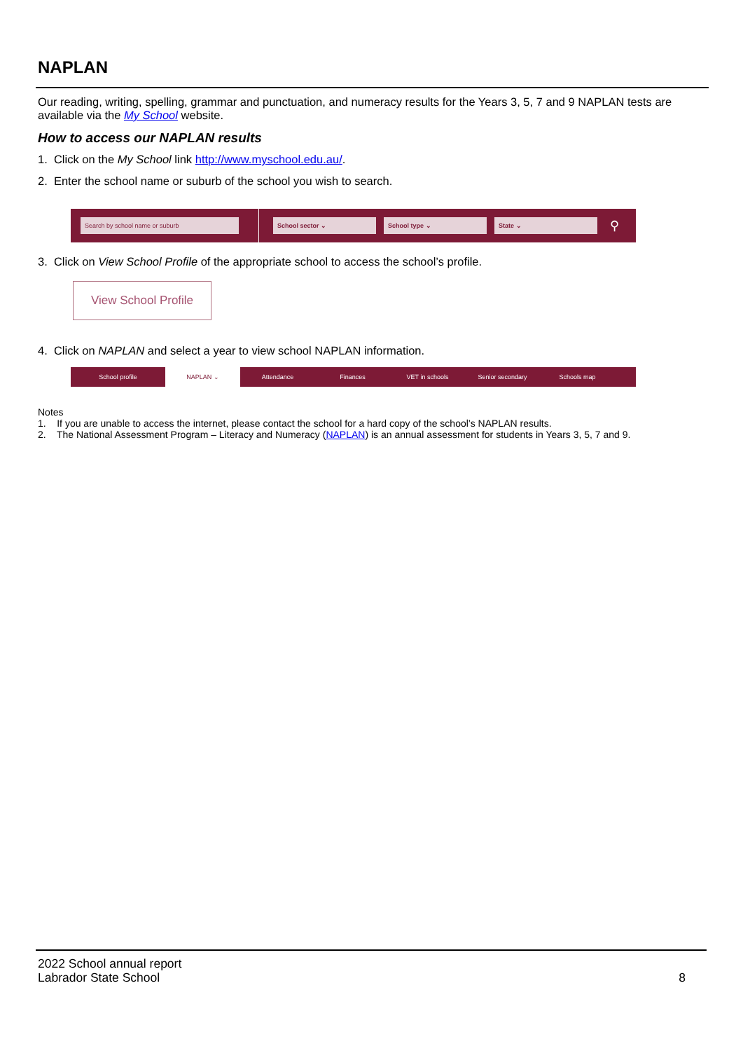NAPLAN
Our reading, writing, spelling, grammar and punctuation, and numeracy results for the Years 3, 5, 7 and 9 NAPLAN tests are available via the My School website.
How to access our NAPLAN results
1. Click on the My School link http://www.myschool.edu.au/.
2. Enter the school name or suburb of the school you wish to search.
Search by school name or suburb School sector ⌄ School type ⌄ State ⌄
⚲
3. Click on View School Profile of the appropriate school to access the school’s profile.
View School Profile
4. Click on NAPLAN and select a year to view school NAPLAN information.
School profile NAPLAN ⌄ Attendance Finances VET in schools Senior secondary Schools map
Notes
1. If you are unable to access the internet, please contact the school for a hard copy of the school’s NAPLAN results.
2. The National Assessment Program – Literacy and Numeracy (NAPLAN) is an annual assessment for students in Years 3, 5, 7 and 9.
2022 School annual report
Labrador State School 8